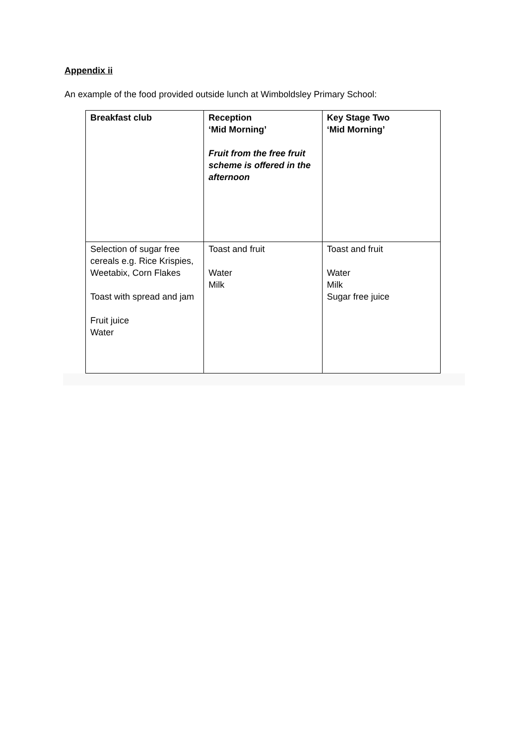Appendix ii
An example of the food provided outside lunch at Wimboldsley Primary School:
| Breakfast club | Reception ‘Mid Morning’ Fruit from the free fruit scheme is offered in the afternoon | Key Stage Two ‘Mid Morning’ |
| --- | --- | --- |
| Selection of sugar free cereals e.g. Rice Krispies, Weetabix, Corn Flakes Toast with spread and jam Fruit juice Water | Toast and fruit Water Milk | Toast and fruit Water Milk Sugar free juice |